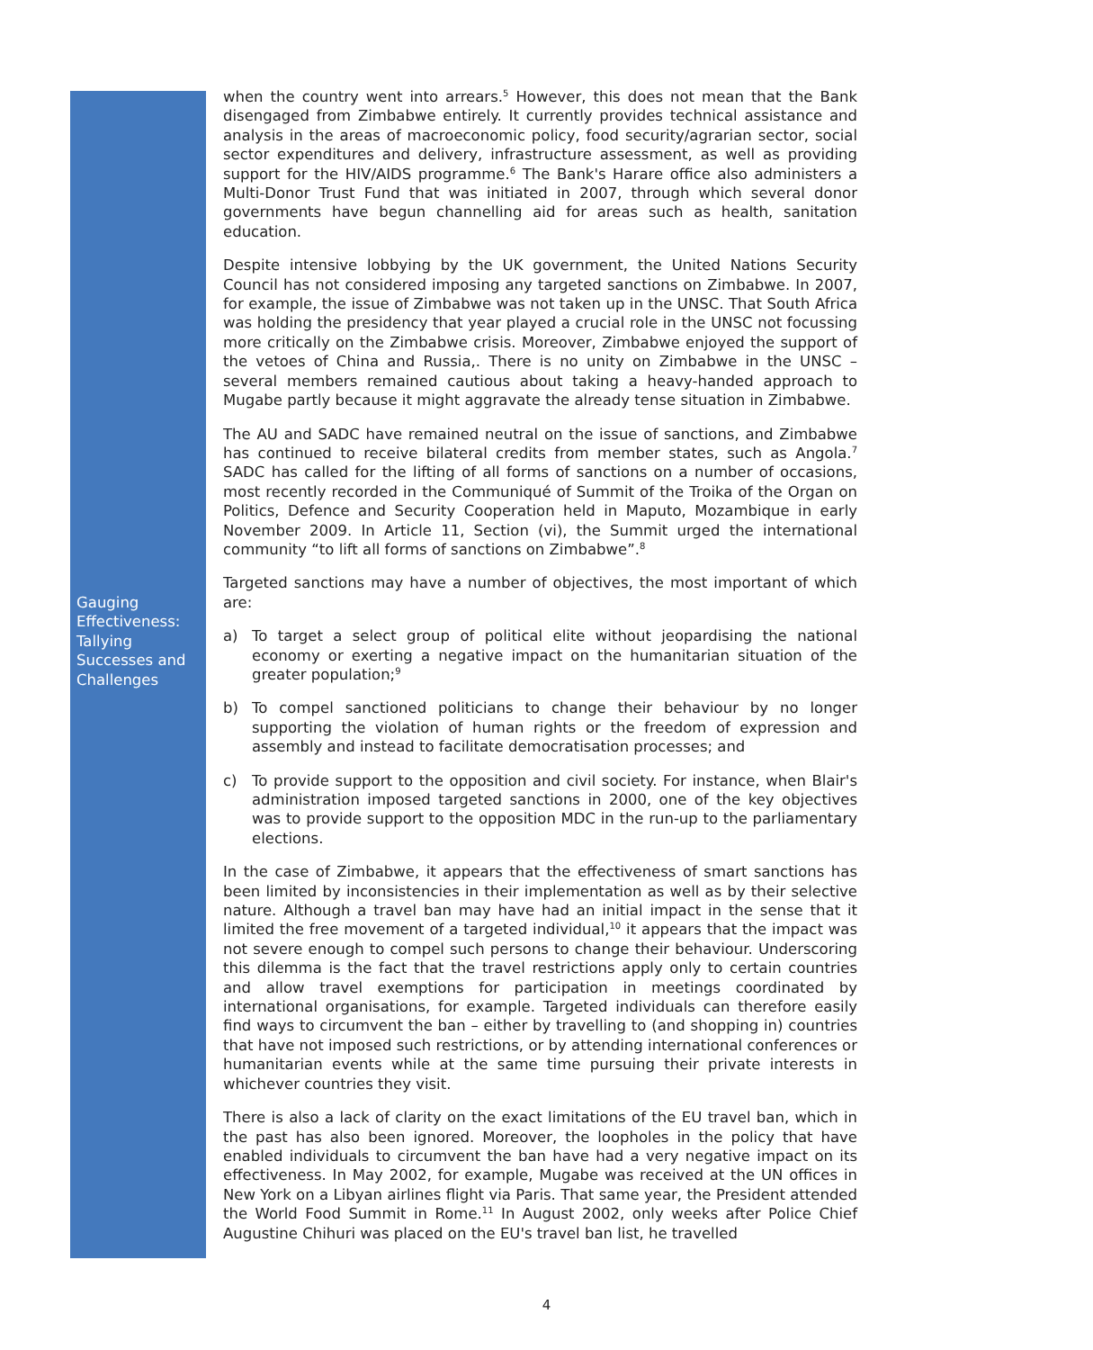Gauging Effectiveness: Tallying Successes and Challenges
when the country went into arrears.<sup>5</sup> However, this does not mean that the Bank disengaged from Zimbabwe entirely. It currently provides technical assistance and analysis in the areas of macroeconomic policy, food security/agrarian sector, social sector expenditures and delivery, infrastructure assessment, as well as providing support for the HIV/AIDS programme.<sup>6</sup> The Bank's Harare office also administers a Multi-Donor Trust Fund that was initiated in 2007, through which several donor governments have begun channelling aid for areas such as health, sanitation education.
Despite intensive lobbying by the UK government, the United Nations Security Council has not considered imposing any targeted sanctions on Zimbabwe. In 2007, for example, the issue of Zimbabwe was not taken up in the UNSC. That South Africa was holding the presidency that year played a crucial role in the UNSC not focussing more critically on the Zimbabwe crisis. Moreover, Zimbabwe enjoyed the support of the vetoes of China and Russia,. There is no unity on Zimbabwe in the UNSC – several members remained cautious about taking a heavy-handed approach to Mugabe partly because it might aggravate the already tense situation in Zimbabwe.
The AU and SADC have remained neutral on the issue of sanctions, and Zimbabwe has continued to receive bilateral credits from member states, such as Angola.<sup>7</sup> SADC has called for the lifting of all forms of sanctions on a number of occasions, most recently recorded in the Communiqué of Summit of the Troika of the Organ on Politics, Defence and Security Cooperation held in Maputo, Mozambique in early November 2009. In Article 11, Section (vi), the Summit urged the international community “to lift all forms of sanctions on Zimbabwe”.<sup>8</sup>
Targeted sanctions may have a number of objectives, the most important of which are:
a) To target a select group of political elite without jeopardising the national economy or exerting a negative impact on the humanitarian situation of the greater population;<sup>9</sup>
b) To compel sanctioned politicians to change their behaviour by no longer supporting the violation of human rights or the freedom of expression and assembly and instead to facilitate democratisation processes; and
c) To provide support to the opposition and civil society. For instance, when Blair's administration imposed targeted sanctions in 2000, one of the key objectives was to provide support to the opposition MDC in the run-up to the parliamentary elections.
In the case of Zimbabwe, it appears that the effectiveness of smart sanctions has been limited by inconsistencies in their implementation as well as by their selective nature. Although a travel ban may have had an initial impact in the sense that it limited the free movement of a targeted individual,<sup>10</sup> it appears that the impact was not severe enough to compel such persons to change their behaviour. Underscoring this dilemma is the fact that the travel restrictions apply only to certain countries and allow travel exemptions for participation in meetings coordinated by international organisations, for example. Targeted individuals can therefore easily find ways to circumvent the ban – either by travelling to (and shopping in) countries that have not imposed such restrictions, or by attending international conferences or humanitarian events while at the same time pursuing their private interests in whichever countries they visit.
There is also a lack of clarity on the exact limitations of the EU travel ban, which in the past has also been ignored. Moreover, the loopholes in the policy that have enabled individuals to circumvent the ban have had a very negative impact on its effectiveness. In May 2002, for example, Mugabe was received at the UN offices in New York on a Libyan airlines flight via Paris. That same year, the President attended the World Food Summit in Rome.<sup>11</sup> In August 2002, only weeks after Police Chief Augustine Chihuri was placed on the EU's travel ban list, he travelled
4